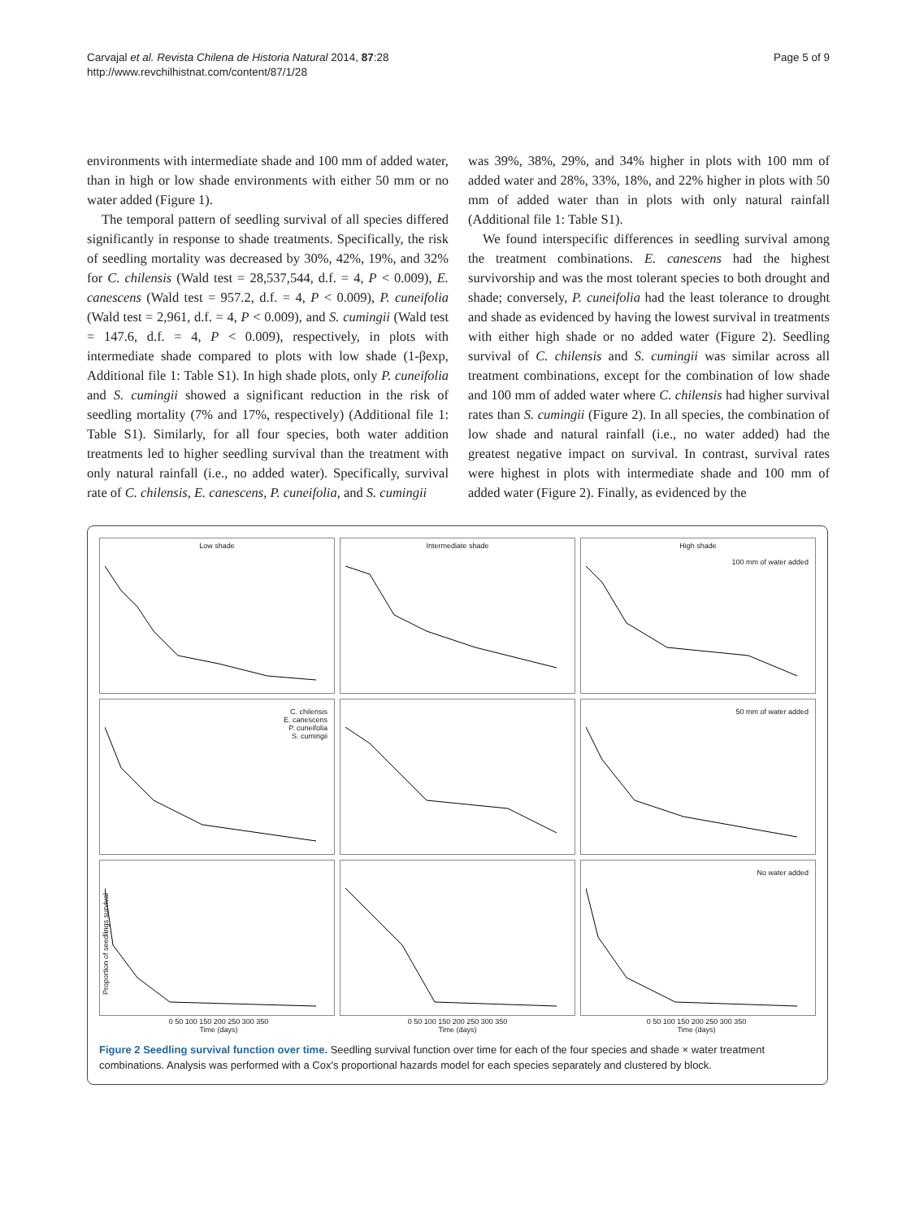Carvajal et al. Revista Chilena de Historia Natural 2014, 87:28
http://www.revchilhistnat.com/content/87/1/28
Page 5 of 9
environments with intermediate shade and 100 mm of added water, than in high or low shade environments with either 50 mm or no water added (Figure 1).
The temporal pattern of seedling survival of all species differed significantly in response to shade treatments. Specifically, the risk of seedling mortality was decreased by 30%, 42%, 19%, and 32% for C. chilensis (Wald test = 28,537,544, d.f. = 4, P < 0.009), E. canescens (Wald test = 957.2, d.f. = 4, P < 0.009), P. cuneifolia (Wald test = 2,961, d.f. = 4, P < 0.009), and S. cumingii (Wald test = 147.6, d.f. = 4, P < 0.009), respectively, in plots with intermediate shade compared to plots with low shade (1-βexp, Additional file 1: Table S1). In high shade plots, only P. cuneifolia and S. cumingii showed a significant reduction in the risk of seedling mortality (7% and 17%, respectively) (Additional file 1: Table S1). Similarly, for all four species, both water addition treatments led to higher seedling survival than the treatment with only natural rainfall (i.e., no added water). Specifically, survival rate of C. chilensis, E. canescens, P. cuneifolia, and S. cumingii
was 39%, 38%, 29%, and 34% higher in plots with 100 mm of added water and 28%, 33%, 18%, and 22% higher in plots with 50 mm of added water than in plots with only natural rainfall (Additional file 1: Table S1).
We found interspecific differences in seedling survival among the treatment combinations. E. canescens had the highest survivorship and was the most tolerant species to both drought and shade; conversely, P. cuneifolia had the least tolerance to drought and shade as evidenced by having the lowest survival in treatments with either high shade or no added water (Figure 2). Seedling survival of C. chilensis and S. cumingii was similar across all treatment combinations, except for the combination of low shade and 100 mm of added water where C. chilensis had higher survival rates than S. cumingii (Figure 2). In all species, the combination of low shade and natural rainfall (i.e., no water added) had the greatest negative impact on survival. In contrast, survival rates were highest in plots with intermediate shade and 100 mm of added water (Figure 2). Finally, as evidenced by the
Low shade
Intermediate shade
High shade
100 mm of water added
C. chilensis
E. canescens
P. cuneifolia
S. cumingii
50 mm of water added
Proportion of seedlings survival
No water added
0 50 100 150 200 250 300 350
Time (days)
0 50 100 150 200 250 300 350
Time (days)
0 50 100 150 200 250 300 350
Time (days)
Figure 2 Seedling survival function over time. Seedling survival function over time for each of the four species and shade × water treatment combinations. Analysis was performed with a Cox's proportional hazards model for each species separately and clustered by block.